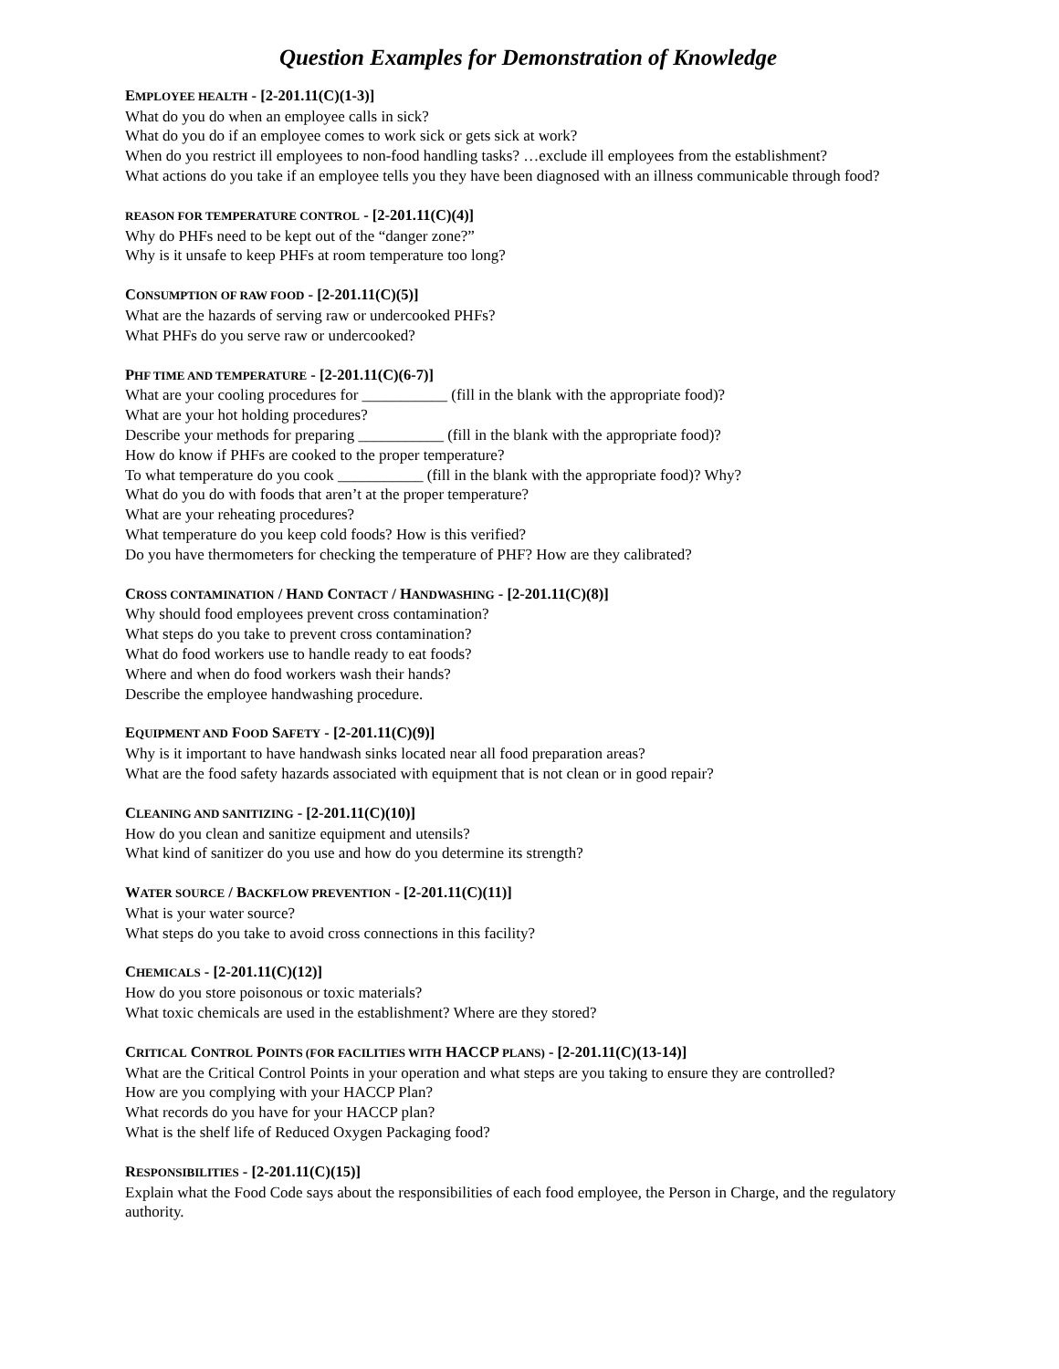Question Examples for Demonstration of Knowledge
EMPLOYEE HEALTH - [2-201.11(C)(1-3)]
What do you do when an employee calls in sick?
What do you do if an employee comes to work sick or gets sick at work?
When do you restrict ill employees to non-food handling tasks? …exclude ill employees from the establishment?
What actions do you take if an employee tells you they have been diagnosed with an illness communicable through food?
REASON FOR TEMPERATURE CONTROL - [2-201.11(C)(4)]
Why do PHFs need to be kept out of the “danger zone?”
Why is it unsafe to keep PHFs at room temperature too long?
CONSUMPTION OF RAW FOOD - [2-201.11(C)(5)]
What are the hazards of serving raw or undercooked PHFs?
What PHFs do you serve raw or undercooked?
PHF TIME AND TEMPERATURE - [2-201.11(C)(6-7)]
What are your cooling procedures for ___________ (fill in the blank with the appropriate food)?
What are your hot holding procedures?
Describe your methods for preparing ___________ (fill in the blank with the appropriate food)?
How do know if PHFs are cooked to the proper temperature?
To what temperature do you cook ___________ (fill in the blank with the appropriate food)? Why?
What do you do with foods that aren’t at the proper temperature?
What are your reheating procedures?
What temperature do you keep cold foods? How is this verified?
Do you have thermometers for checking the temperature of PHF? How are they calibrated?
CROSS CONTAMINATION / HAND CONTACT / HANDWASHING - [2-201.11(C)(8)]
Why should food employees prevent cross contamination?
What steps do you take to prevent cross contamination?
What do food workers use to handle ready to eat foods?
Where and when do food workers wash their hands?
Describe the employee handwashing procedure.
EQUIPMENT AND FOOD SAFETY - [2-201.11(C)(9)]
Why is it important to have handwash sinks located near all food preparation areas?
What are the food safety hazards associated with equipment that is not clean or in good repair?
CLEANING AND SANITIZING - [2-201.11(C)(10)]
How do you clean and sanitize equipment and utensils?
What kind of sanitizer do you use and how do you determine its strength?
WATER SOURCE / BACKFLOW PREVENTION - [2-201.11(C)(11)]
What is your water source?
What steps do you take to avoid cross connections in this facility?
CHEMICALS - [2-201.11(C)(12)]
How do you store poisonous or toxic materials?
What toxic chemicals are used in the establishment? Where are they stored?
CRITICAL CONTROL POINTS (FOR FACILITIES WITH HACCP PLANS) - [2-201.11(C)(13-14)]
What are the Critical Control Points in your operation and what steps are you taking to ensure they are controlled?
How are you complying with your HACCP Plan?
What records do you have for your HACCP plan?
What is the shelf life of Reduced Oxygen Packaging food?
RESPONSIBILITIES - [2-201.11(C)(15)]
Explain what the Food Code says about the responsibilities of each food employee, the Person in Charge, and the regulatory authority.